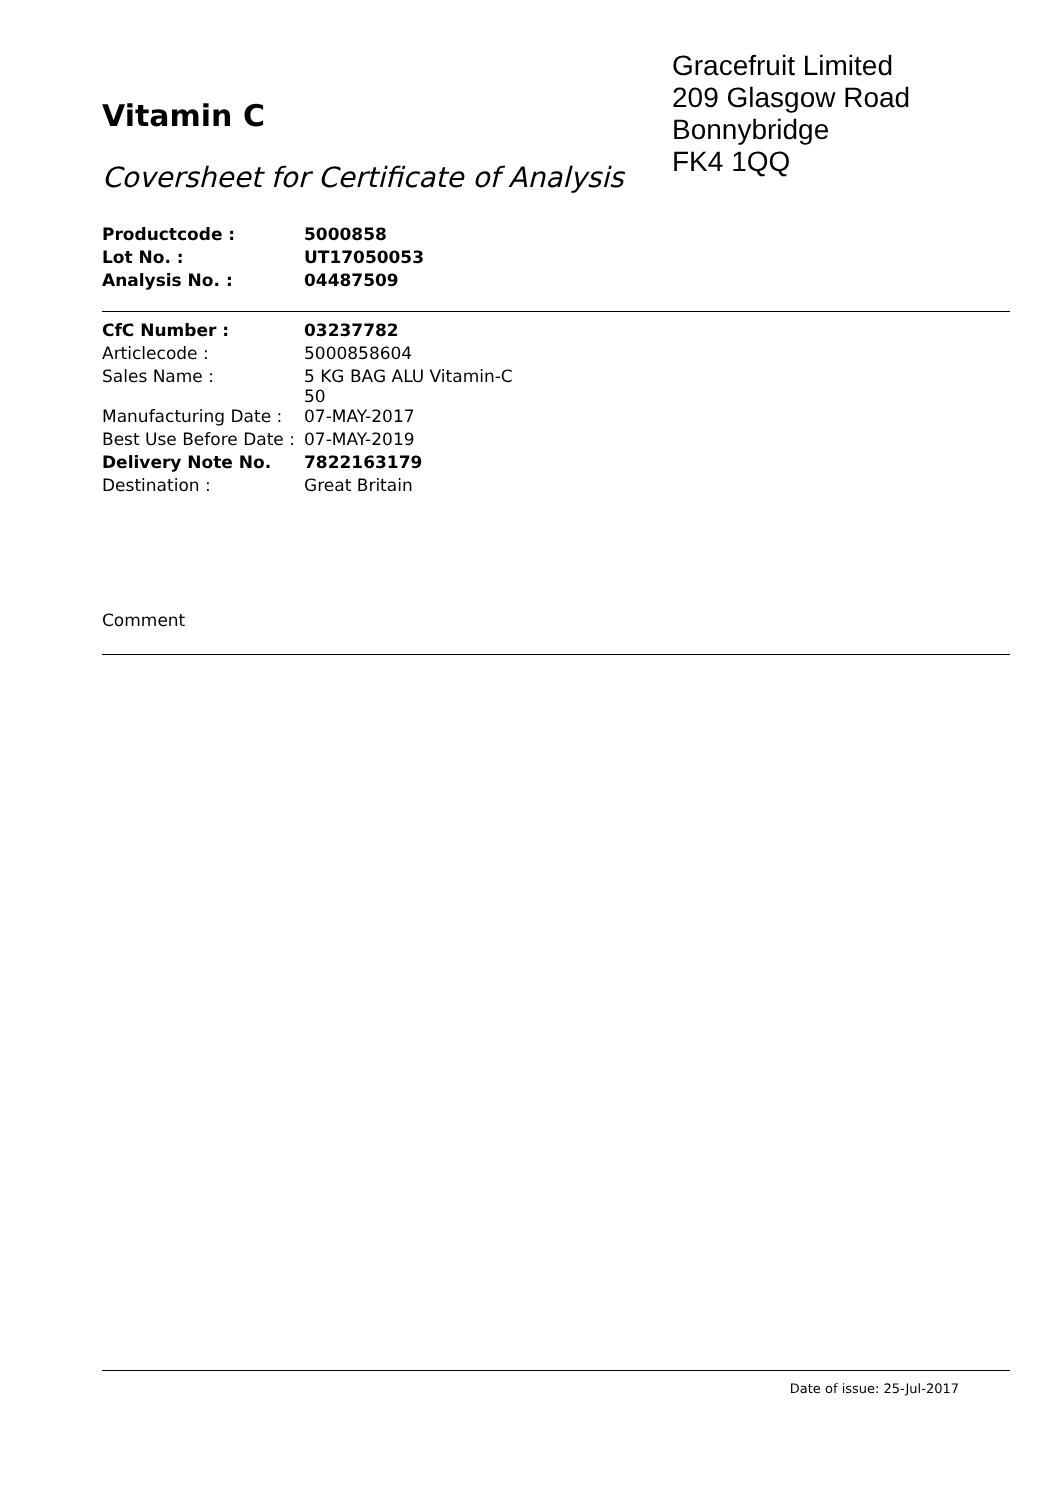Vitamin C
Coversheet for Certificate of Analysis
Gracefruit Limited
209 Glasgow Road
Bonnybridge
FK4 1QQ
| Productcode : | 5000858 |
| Lot No. : | UT17050053 |
| Analysis No. : | 04487509 |
| CfC Number : | 03237782 |
| Articlecode : | 5000858604 |
| Sales Name : | 5 KG BAG ALU Vitamin-C 50 |
| Manufacturing Date : | 07-MAY-2017 |
| Best Use Before Date : | 07-MAY-2019 |
| Delivery Note No. | 7822163179 |
| Destination : | Great Britain |
Comment
Date of issue: 25-Jul-2017